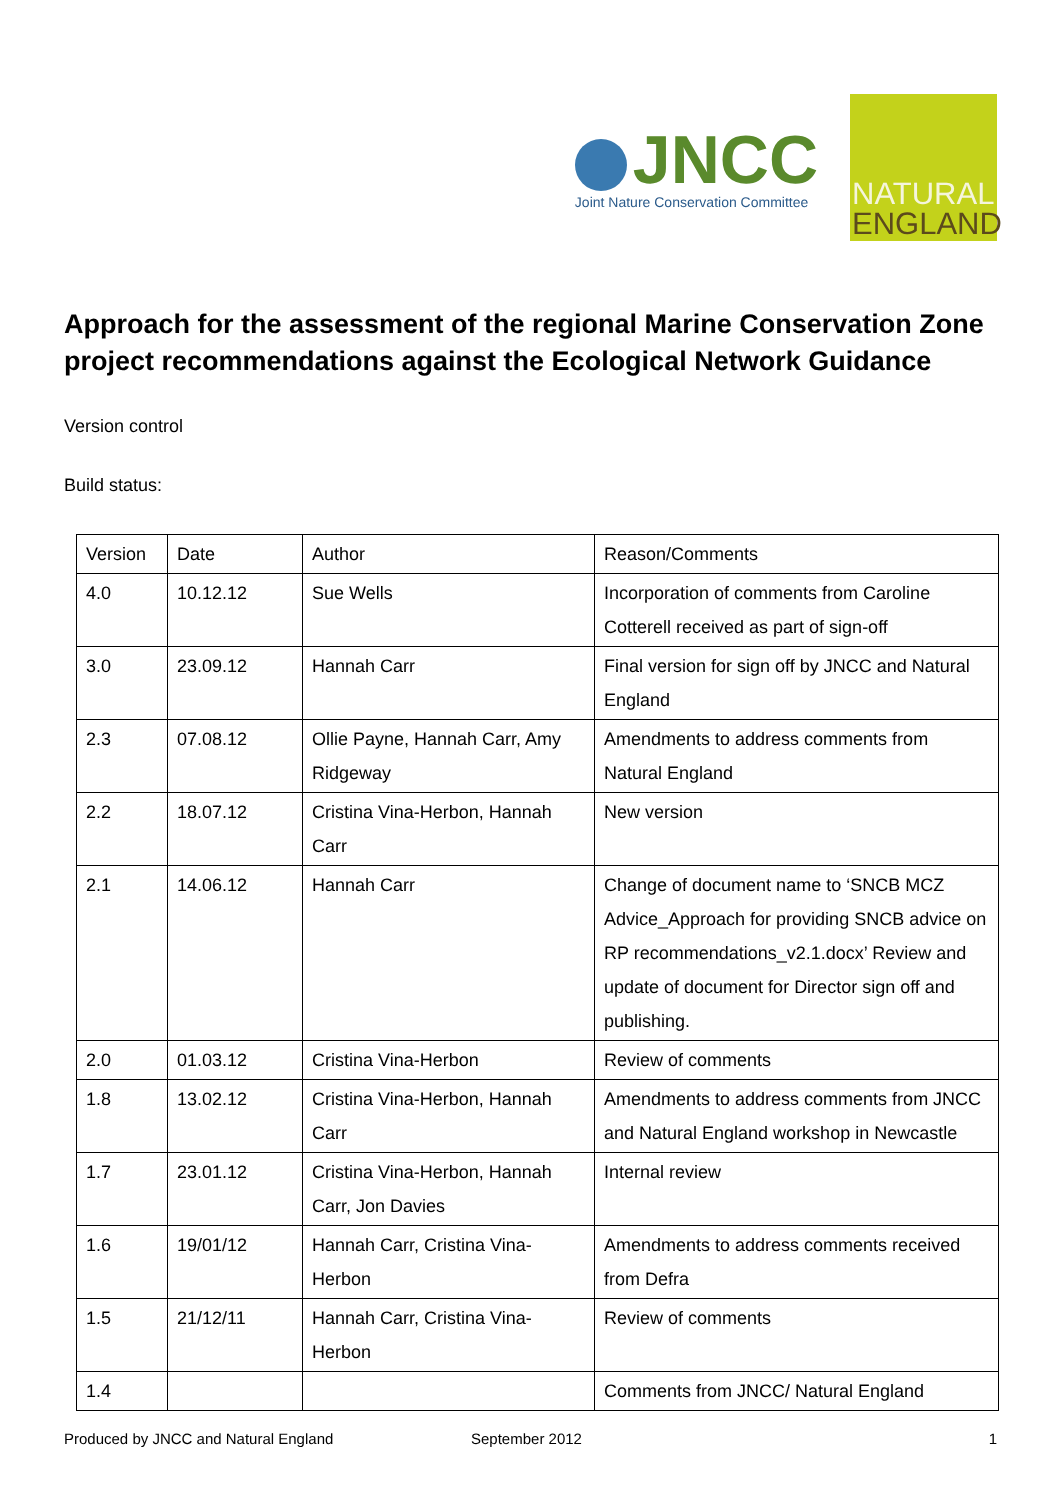JNCC
Joint Nature Conservation Committee
NATURAL
ENGLAND
Approach for the assessment of the regional Marine Conservation Zone project recommendations against the Ecological Network Guidance
Version control
Build status:
| Version | Date | Author | Reason/Comments |
| 4.0 | 10.12.12 | Sue Wells | Incorporation of comments from Caroline Cotterell received as part of sign-off |
| 3.0 | 23.09.12 | Hannah Carr | Final version for sign off by JNCC and Natural England |
| 2.3 | 07.08.12 | Ollie Payne, Hannah Carr, Amy Ridgeway | Amendments to address comments from Natural England |
| 2.2 | 18.07.12 | Cristina Vina-Herbon, Hannah Carr | New version |
| 2.1 | 14.06.12 | Hannah Carr | Change of document name to ‘SNCB MCZ Advice_Approach for providing SNCB advice on RP recommendations_v2.1.docx’ Review and update of document for Director sign off and publishing. |
| 2.0 | 01.03.12 | Cristina Vina-Herbon | Review of comments |
| 1.8 | 13.02.12 | Cristina Vina-Herbon, Hannah Carr | Amendments to address comments from JNCC and Natural England workshop in Newcastle |
| 1.7 | 23.01.12 | Cristina Vina-Herbon, Hannah Carr, Jon Davies | Internal review |
| 1.6 | 19/01/12 | Hannah Carr, Cristina Vina-Herbon | Amendments to address comments received from Defra |
| 1.5 | 21/12/11 | Hannah Carr, Cristina Vina-Herbon | Review of comments |
| 1.4 | | | Comments from JNCC/ Natural England |
Produced by JNCC and Natural England September 2012 1